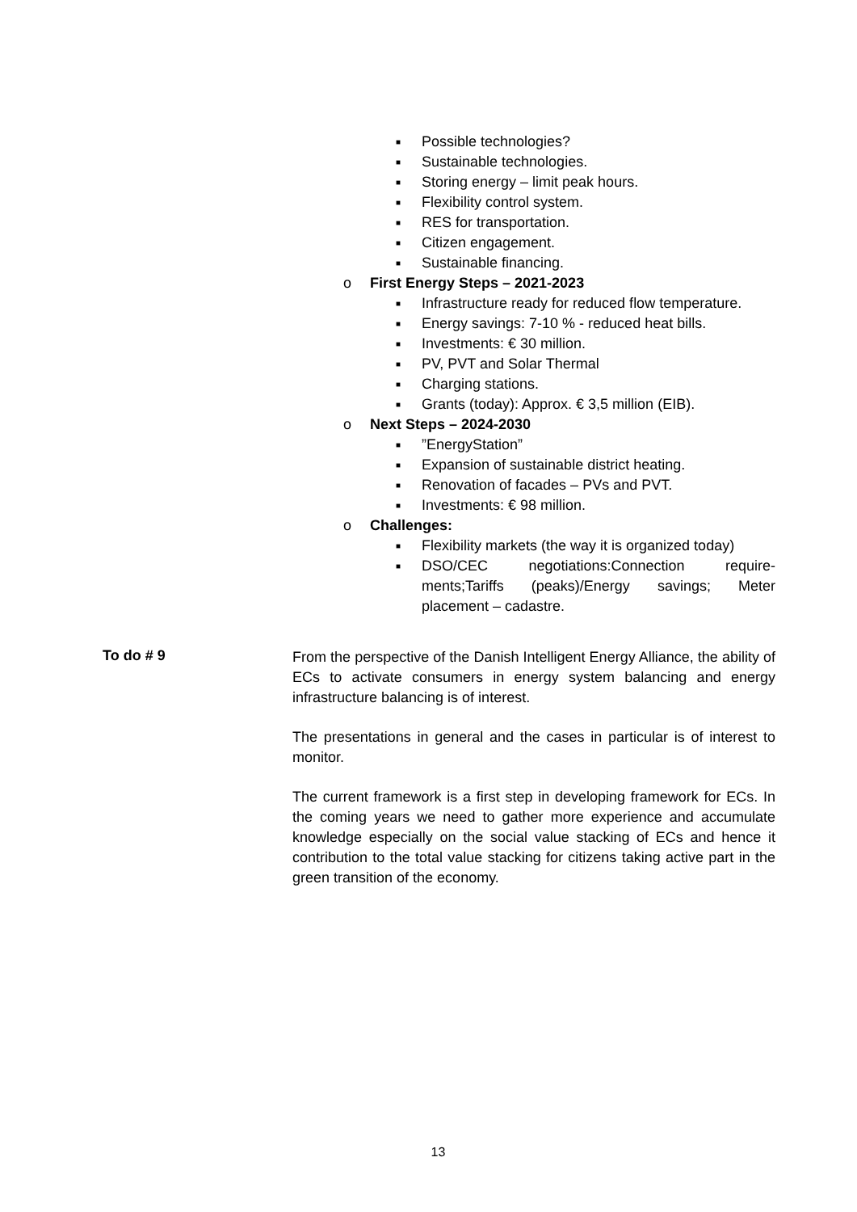■ Possible technologies?
■ Sustainable technologies.
■ Storing energy – limit peak hours.
■ Flexibility control system.
■ RES for transportation.
■ Citizen engagement.
■ Sustainable financing.
o First Energy Steps – 2021-2023
■ Infrastructure ready for reduced flow temperature.
■ Energy savings: 7-10 % - reduced heat bills.
■ Investments: € 30 million.
■ PV, PVT and Solar Thermal
■ Charging stations.
■ Grants (today): Approx. € 3,5 million (EIB).
o Next Steps – 2024-2030
■”EnergyStation”
■ Expansion of sustainable district heating.
■ Renovation of facades – PVs and PVT.
■ Investments: € 98 million.
o Challenges:
■ Flexibility markets (the way it is organized today)
■
DSO/CEC negotiations:Connection require-ments;Tariffs (peaks)/Energy savings; Meter placement – cadastre.
To do # 9
From the perspective of the Danish Intelligent Energy Alliance, the ability of ECs to activate consumers in energy system balancing and energy infrastructure balancing is of interest.
The presentations in general and the cases in particular is of interest to monitor.
The current framework is a first step in developing framework for ECs. In the coming years we need to gather more experience and accumulate knowledge especially on the social value stacking of ECs and hence it contribution to the total value stacking for citizens taking active part in the green transition of the economy.
13